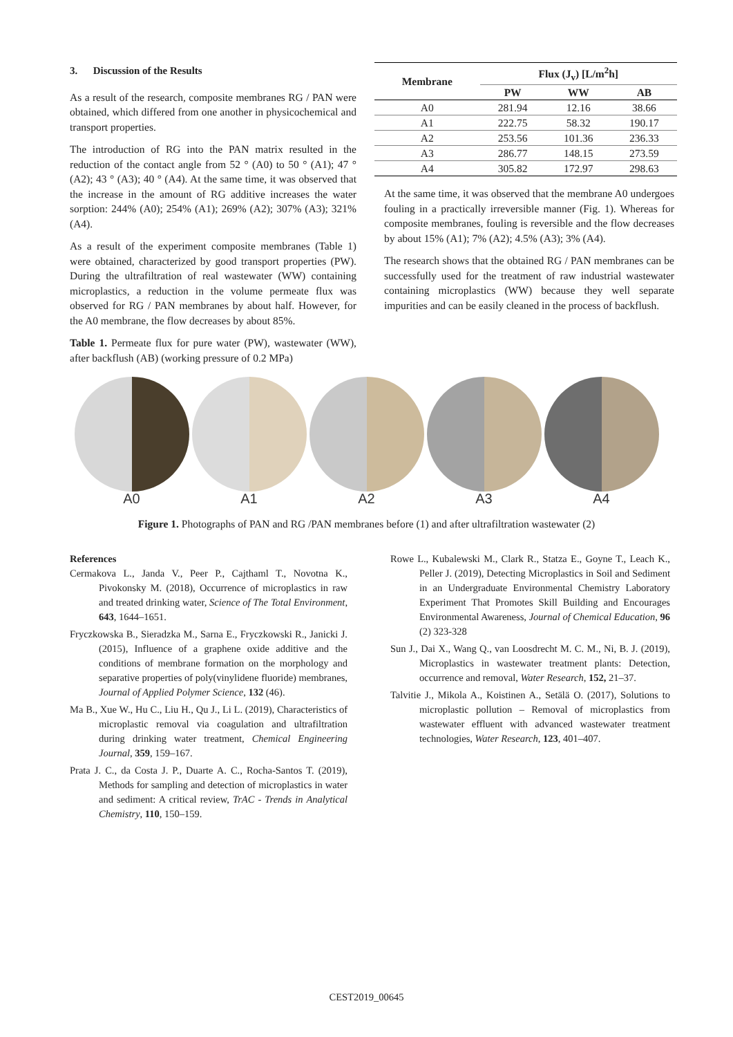3. Discussion of the Results
As a result of the research, composite membranes RG / PAN were obtained, which differed from one another in physicochemical and transport properties.
The introduction of RG into the PAN matrix resulted in the reduction of the contact angle from 52 ° (A0) to 50 ° (A1); 47 ° (A2); 43 ° (A3); 40 ° (A4). At the same time, it was observed that the increase in the amount of RG additive increases the water sorption: 244% (A0); 254% (A1); 269% (A2); 307% (A3); 321% (A4).
As a result of the experiment composite membranes (Table 1) were obtained, characterized by good transport properties (PW). During the ultrafiltration of real wastewater (WW) containing microplastics, a reduction in the volume permeate flux was observed for RG / PAN membranes by about half. However, for the A0 membrane, the flow decreases by about 85%.
Table 1. Permeate flux for pure water (PW), wastewater (WW), after backflush (AB) (working pressure of 0.2 MPa)
| Membrane | Flux (J<sub>v</sub>) [L/m<sup>2</sup>h] | | |
| --- | --- | --- | --- |
| | PW | WW | AB |
| A0 | 281.94 | 12.16 | 38.66 |
| A1 | 222.75 | 58.32 | 190.17 |
| A2 | 253.56 | 101.36 | 236.33 |
| A3 | 286.77 | 148.15 | 273.59 |
| A4 | 305.82 | 172.97 | 298.63 |
At the same time, it was observed that the membrane A0 undergoes fouling in a practically irreversible manner (Fig. 1). Whereas for composite membranes, fouling is reversible and the flow decreases by about 15% (A1); 7% (A2); 4.5% (A3); 3% (A4).
The research shows that the obtained RG / PAN membranes can be successfully used for the treatment of raw industrial wastewater containing microplastics (WW) because they well separate impurities and can be easily cleaned in the process of backflush.
A0 A1 A2 A3 A4
Figure 1. Photographs of PAN and RG /PAN membranes before (1) and after ultrafiltration wastewater (2)
References
Cermakova L., Janda V., Peer P., Cajthaml T., Novotna K., Pivokonsky M. (2018), Occurrence of microplastics in raw and treated drinking water, Science of The Total Environment, 643, 1644–1651.
Fryczkowska B., Sieradzka M., Sarna E., Fryczkowski R., Janicki J. (2015), Influence of a graphene oxide additive and the conditions of membrane formation on the morphology and separative properties of poly(vinylidene fluoride) membranes, Journal of Applied Polymer Science, 132 (46).
Ma B., Xue W., Hu C., Liu H., Qu J., Li L. (2019), Characteristics of microplastic removal via coagulation and ultrafiltration during drinking water treatment, Chemical Engineering Journal, 359, 159–167.
Prata J. C., da Costa J. P., Duarte A. C., Rocha-Santos T. (2019), Methods for sampling and detection of microplastics in water and sediment: A critical review, TrAC - Trends in Analytical Chemistry, 110, 150–159.
Rowe L., Kubalewski M., Clark R., Statza E., Goyne T., Leach K., Peller J. (2019), Detecting Microplastics in Soil and Sediment in an Undergraduate Environmental Chemistry Laboratory Experiment That Promotes Skill Building and Encourages Environmental Awareness, Journal of Chemical Education, 96 (2) 323-328
Sun J., Dai X., Wang Q., van Loosdrecht M. C. M., Ni, B. J. (2019), Microplastics in wastewater treatment plants: Detection, occurrence and removal, Water Research, 152, 21–37.
Talvitie J., Mikola A., Koistinen A., Setälä O. (2017), Solutions to microplastic pollution – Removal of microplastics from wastewater effluent with advanced wastewater treatment technologies, Water Research, 123, 401–407.
CEST2019_00645